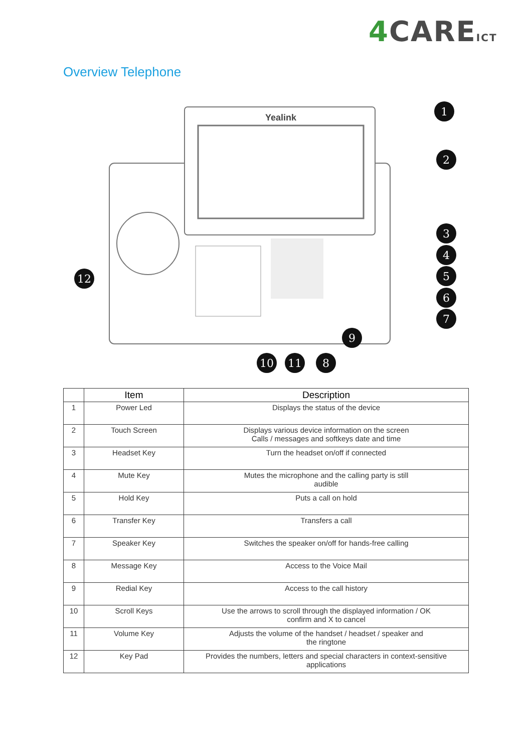4 CAREICT
Overview Telephone
Yealink
1
2
3
4
5
6
7
9
8
11
10
12
| | Item | Description |
| --- | --- | --- |
| 1 | Power Led | Displays the status of the device |
| 2 | Touch Screen | Displays various device information on the screen Calls / messages and softkeys date and time |
| 3 | Headset Key | Turn the headset on/off if connected |
| 4 | Mute Key | Mutes the microphone and the calling party is still audible |
| 5 | Hold Key | Puts a call on hold |
| 6 | Transfer Key | Transfers a call |
| 7 | Speaker Key | Switches the speaker on/off for hands-free calling |
| 8 | Message Key | Access to the Voice Mail |
| 9 | Redial Key | Access to the call history |
| 10 | Scroll Keys | Use the arrows to scroll through the displayed information / OK confirm and X to cancel |
| 11 | Volume Key | Adjusts the volume of the handset / headset / speaker and the ringtone |
| 12 | Key Pad | Provides the numbers, letters and special characters in context-sensitive applications |